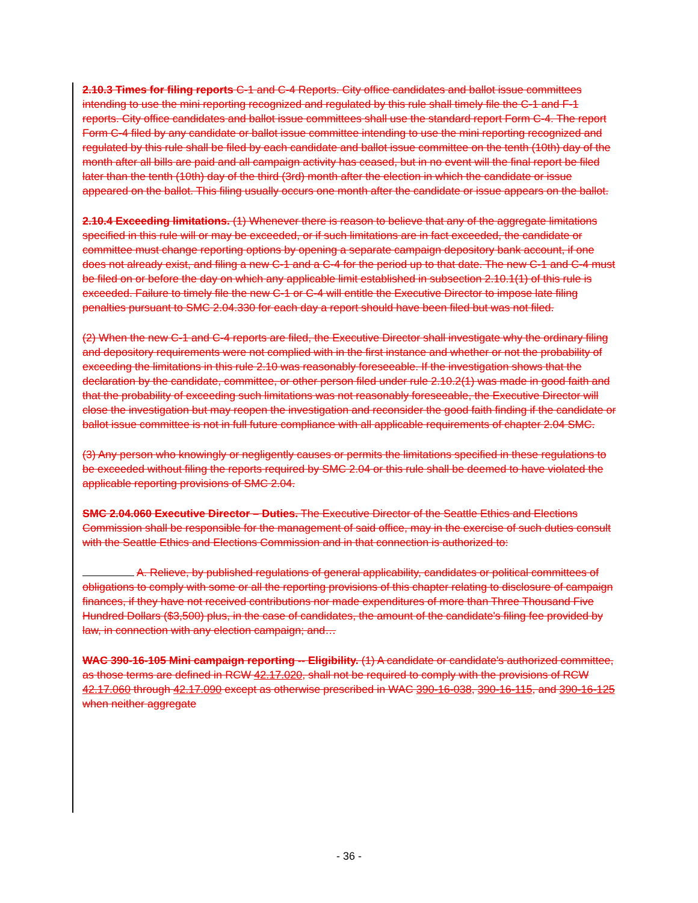2.10.3 Times for filing reports C-1 and C-4 Reports. City office candidates and ballot issue committees intending to use the mini reporting recognized and regulated by this rule shall timely file the C-1 and F-1 reports. City office candidates and ballot issue committees shall use the standard report Form C-4. The report Form C-4 filed by any candidate or ballot issue committee intending to use the mini reporting recognized and regulated by this rule shall be filed by each candidate and ballot issue committee on the tenth (10th) day of the month after all bills are paid and all campaign activity has ceased, but in no event will the final report be filed later than the tenth (10th) day of the third (3rd) month after the election in which the candidate or issue appeared on the ballot. This filing usually occurs one month after the candidate or issue appears on the ballot.
2.10.4 Exceeding limitations. (1) Whenever there is reason to believe that any of the aggregate limitations specified in this rule will or may be exceeded, or if such limitations are in fact exceeded, the candidate or committee must change reporting options by opening a separate campaign depository bank account, if one does not already exist, and filing a new C-1 and a C-4 for the period up to that date. The new C-1 and C-4 must be filed on or before the day on which any applicable limit established in subsection 2.10.1(1) of this rule is exceeded. Failure to timely file the new C-1 or C-4 will entitle the Executive Director to impose late filing penalties pursuant to SMC 2.04.330 for each day a report should have been filed but was not filed.
(2) When the new C-1 and C-4 reports are filed, the Executive Director shall investigate why the ordinary filing and depository requirements were not complied with in the first instance and whether or not the probability of exceeding the limitations in this rule 2.10 was reasonably foreseeable. If the investigation shows that the declaration by the candidate, committee, or other person filed under rule 2.10.2(1) was made in good faith and that the probability of exceeding such limitations was not reasonably foreseeable, the Executive Director will close the investigation but may reopen the investigation and reconsider the good faith finding if the candidate or ballot issue committee is not in full future compliance with all applicable requirements of chapter 2.04 SMC.
(3) Any person who knowingly or negligently causes or permits the limitations specified in these regulations to be exceeded without filing the reports required by SMC 2.04 or this rule shall be deemed to have violated the applicable reporting provisions of SMC 2.04.
SMC 2.04.060 Executive Director – Duties. The Executive Director of the Seattle Ethics and Elections Commission shall be responsible for the management of said office, may in the exercise of such duties consult with the Seattle Ethics and Elections Commission and in that connection is authorized to:
A. Relieve, by published regulations of general applicability, candidates or political committees of obligations to comply with some or all the reporting provisions of this chapter relating to disclosure of campaign finances, if they have not received contributions nor made expenditures of more than Three Thousand Five Hundred Dollars ($3,500) plus, in the case of candidates, the amount of the candidate's filing fee provided by law, in connection with any election campaign; and…
WAC 390-16-105 Mini campaign reporting -- Eligibility. (1) A candidate or candidate's authorized committee, as those terms are defined in RCW 42.17.020, shall not be required to comply with the provisions of RCW 42.17.060 through 42.17.090 except as otherwise prescribed in WAC 390-16-038, 390-16-115, and 390-16-125 when neither aggregate
- 36 -